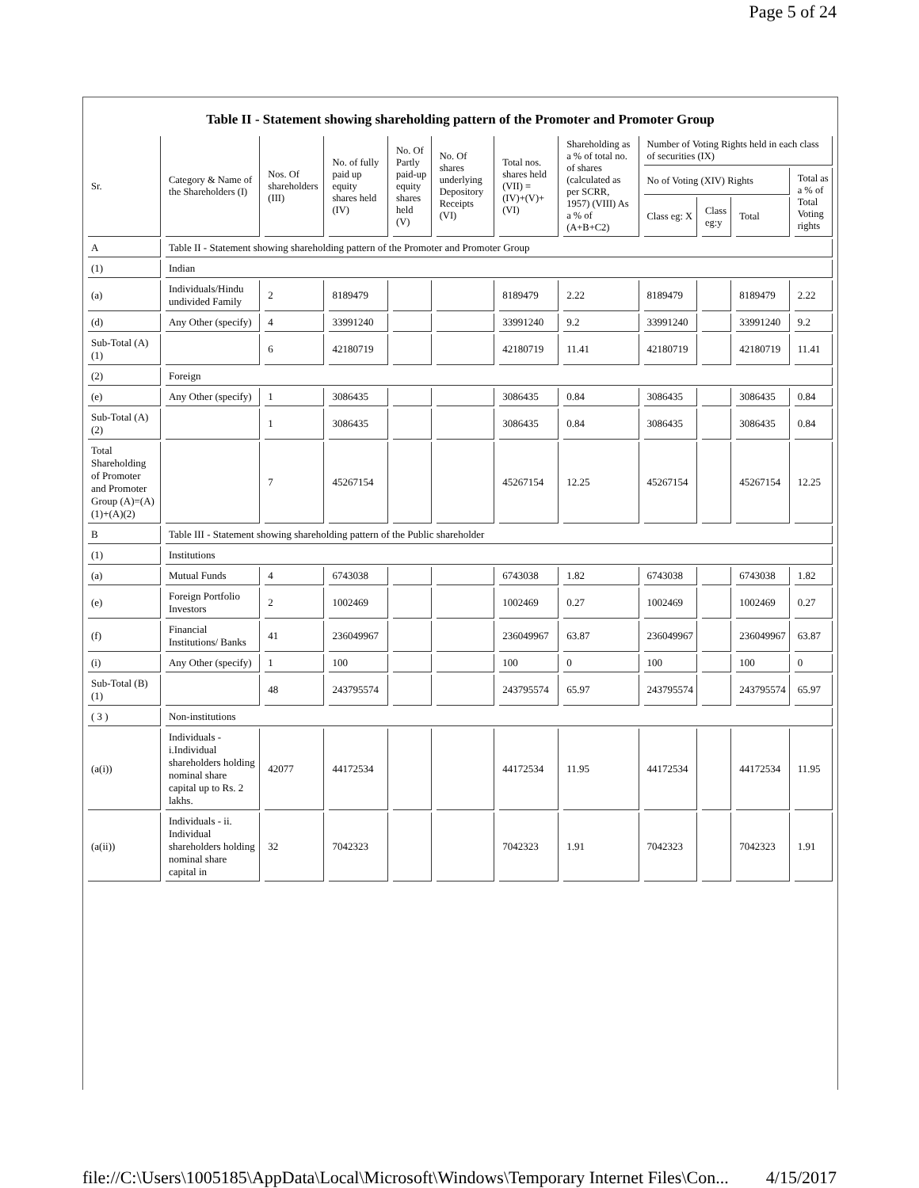Page 5 of 24
Table II - Statement showing shareholding pattern of the Promoter and Promoter Group
| Sr. | Category & Name of the Shareholders (I) | Nos. Of shareholders (III) | No. of fully paid up equity shares held (IV) | No. Of Partly paid-up equity shares held (V) | No. Of shares underlying Depository Receipts (VI) | Total nos. shares held (VII) = (IV)+(V)+ (VI) | Shareholding as a % of total no. of shares (calculated as per SCRR, 1957) (VIII) As a % of (A+B+C2) | Number of Voting Rights held in each class of securities (IX) | | | |
| --- | --- | --- | --- | --- | --- | --- | --- | --- | --- | --- | --- |
| | | | | | | | | No of Voting (XIV) Rights | | | Total as a % of Total Voting rights |
| | | | | | | | | Class eg: X | Class eg:y | Total | |
| A | Table II - Statement showing shareholding pattern of the Promoter and Promoter Group | | | | | | | | | | |
| (1) | Indian | | | | | | | | | | |
| (a) | Individuals/Hindu undivided Family | 2 | 8189479 | | | 8189479 | 2.22 | 8189479 | | 8189479 | 2.22 |
| (d) | Any Other (specify) | 4 | 33991240 | | | 33991240 | 9.2 | 33991240 | | 33991240 | 9.2 |
| Sub-Total (A)(1) | | 6 | 42180719 | | | 42180719 | 11.41 | 42180719 | | 42180719 | 11.41 |
| (2) | Foreign | | | | | | | | | | |
| (e) | Any Other (specify) | 1 | 3086435 | | | 3086435 | 0.84 | 3086435 | | 3086435 | 0.84 |
| Sub-Total (A)(2) | | 1 | 3086435 | | | 3086435 | 0.84 | 3086435 | | 3086435 | 0.84 |
| Total Shareholding of Promoter and Promoter Group (A)=(A)(1)+(A)(2) | | 7 | 45267154 | | | 45267154 | 12.25 | 45267154 | | 45267154 | 12.25 |
| B | Table III - Statement showing shareholding pattern of the Public shareholder | | | | | | | | | | |
| (1) | Institutions | | | | | | | | | | |
| (a) | Mutual Funds | 4 | 6743038 | | | 6743038 | 1.82 | 6743038 | | 6743038 | 1.82 |
| (e) | Foreign Portfolio Investors | 2 | 1002469 | | | 1002469 | 0.27 | 1002469 | | 1002469 | 0.27 |
| (f) | Financial Institutions/ Banks | 41 | 236049967 | | | 236049967 | 63.87 | 236049967 | | 236049967 | 63.87 |
| (i) | Any Other (specify) | 1 | 100 | | | 100 | 0 | 100 | | 100 | 0 |
| Sub-Total (B)(1) | | 48 | 243795574 | | | 243795574 | 65.97 | 243795574 | | 243795574 | 65.97 |
| ( 3 ) | Non-institutions | | | | | | | | | | |
| (a(i)) | Individuals - i.Individual shareholders holding nominal share capital up to Rs. 2 lakhs. | 42077 | 44172534 | | | 44172534 | 11.95 | 44172534 | | 44172534 | 11.95 |
| (a(ii)) | Individuals - ii. Individual shareholders holding nominal share capital in | 32 | 7042323 | | | 7042323 | 1.91 | 7042323 | | 7042323 | 1.91 |
file://C:\Users\1005185\AppData\Local\Microsoft\Windows\Temporary Internet Files\Con... 4/15/2017